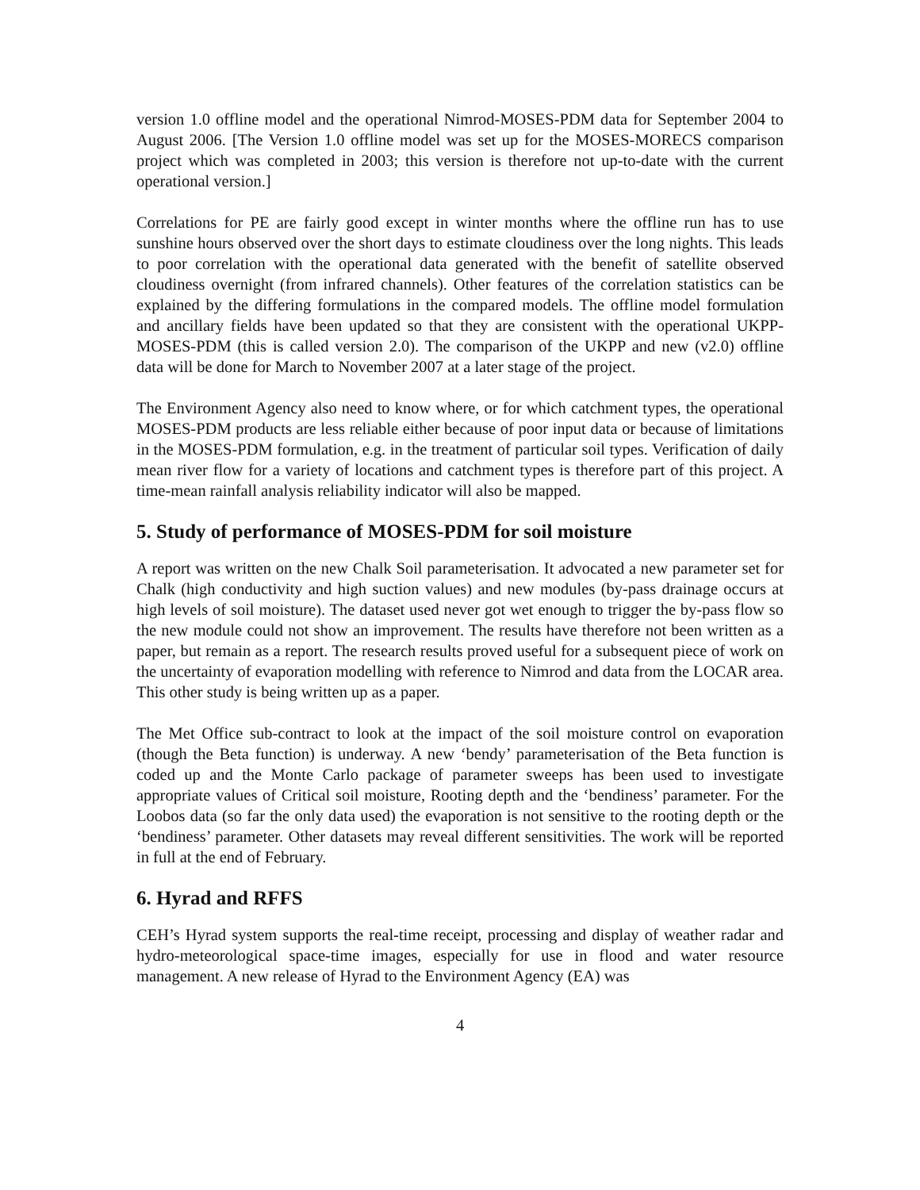version 1.0 offline model and the operational Nimrod-MOSES-PDM data for September 2004 to August 2006. [The Version 1.0 offline model was set up for the MOSES-MORECS comparison project which was completed in 2003; this version is therefore not up-to-date with the current operational version.]
Correlations for PE are fairly good except in winter months where the offline run has to use sunshine hours observed over the short days to estimate cloudiness over the long nights. This leads to poor correlation with the operational data generated with the benefit of satellite observed cloudiness overnight (from infrared channels). Other features of the correlation statistics can be explained by the differing formulations in the compared models. The offline model formulation and ancillary fields have been updated so that they are consistent with the operational UKPP-MOSES-PDM (this is called version 2.0). The comparison of the UKPP and new (v2.0) offline data will be done for March to November 2007 at a later stage of the project.
The Environment Agency also need to know where, or for which catchment types, the operational MOSES-PDM products are less reliable either because of poor input data or because of limitations in the MOSES-PDM formulation, e.g. in the treatment of particular soil types. Verification of daily mean river flow for a variety of locations and catchment types is therefore part of this project. A time-mean rainfall analysis reliability indicator will also be mapped.
5. Study of performance of MOSES-PDM for soil moisture
A report was written on the new Chalk Soil parameterisation. It advocated a new parameter set for Chalk (high conductivity and high suction values) and new modules (by-pass drainage occurs at high levels of soil moisture). The dataset used never got wet enough to trigger the by-pass flow so the new module could not show an improvement. The results have therefore not been written as a paper, but remain as a report. The research results proved useful for a subsequent piece of work on the uncertainty of evaporation modelling with reference to Nimrod and data from the LOCAR area. This other study is being written up as a paper.
The Met Office sub-contract to look at the impact of the soil moisture control on evaporation (though the Beta function) is underway. A new ‘bendy’ parameterisation of the Beta function is coded up and the Monte Carlo package of parameter sweeps has been used to investigate appropriate values of Critical soil moisture, Rooting depth and the ‘bendiness’ parameter. For the Loobos data (so far the only data used) the evaporation is not sensitive to the rooting depth or the ‘bendiness’ parameter. Other datasets may reveal different sensitivities. The work will be reported in full at the end of February.
6. Hyrad and RFFS
CEH’s Hyrad system supports the real-time receipt, processing and display of weather radar and hydro-meteorological space-time images, especially for use in flood and water resource management. A new release of Hyrad to the Environment Agency (EA) was
4